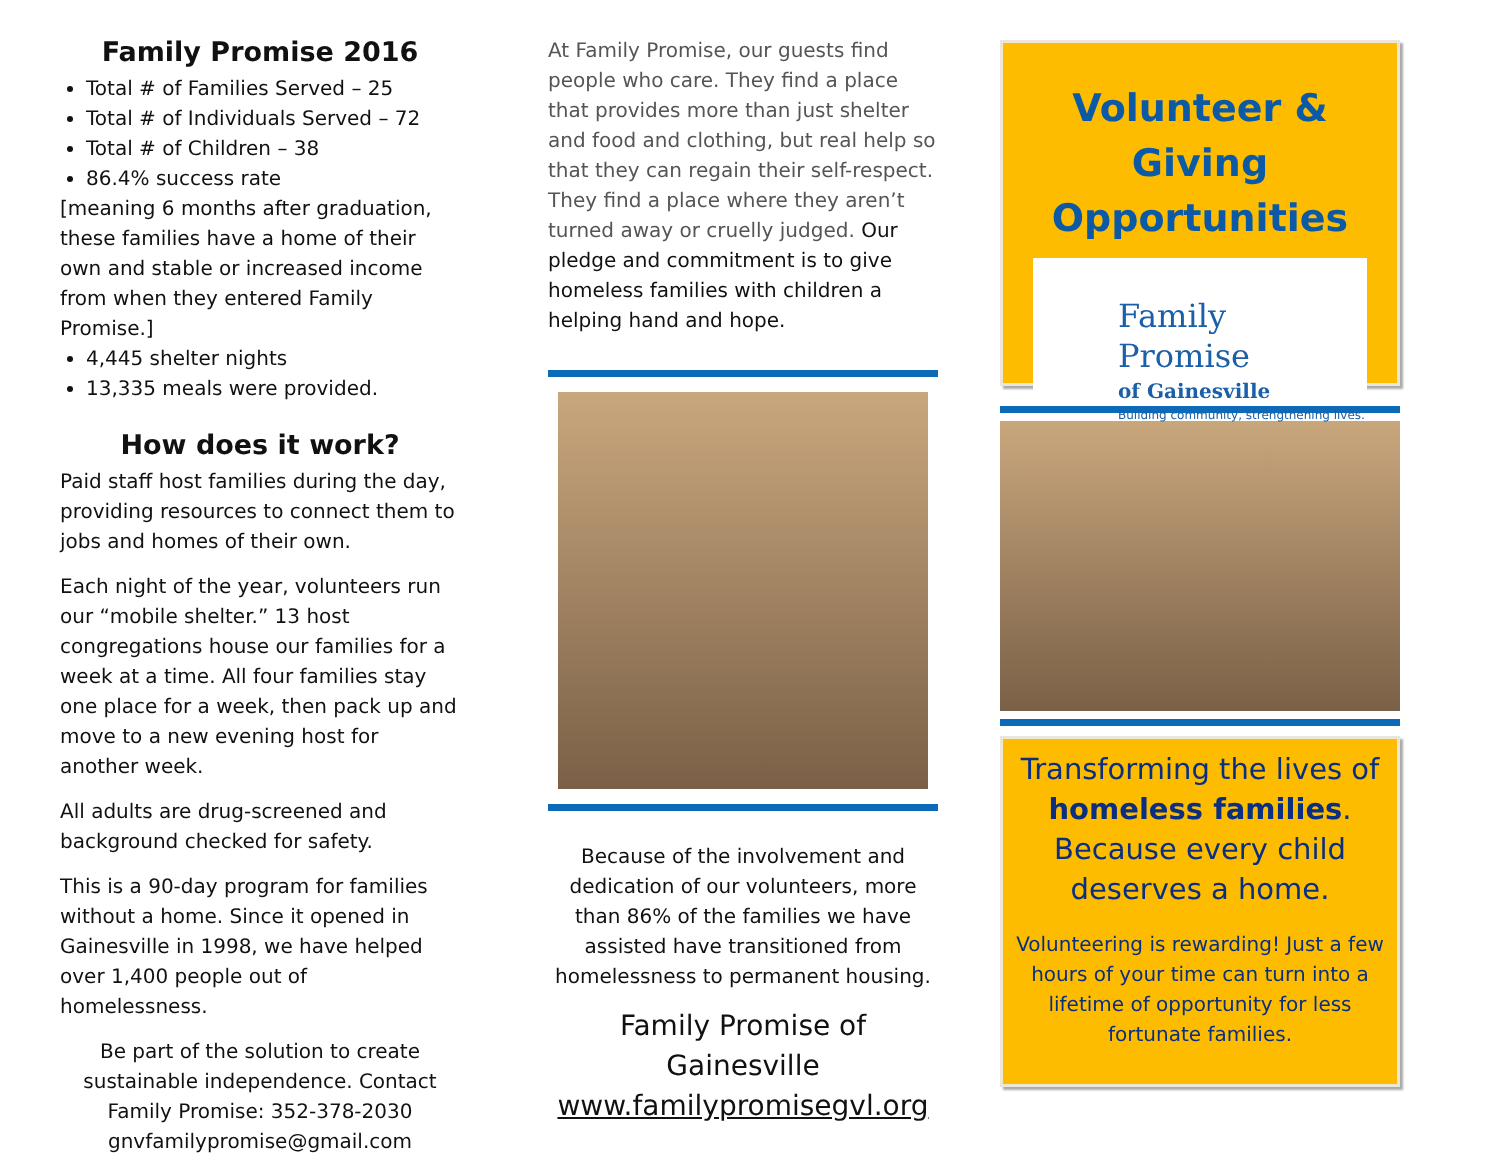Family Promise 2016
Total # of Families Served – 25
Total # of Individuals Served – 72
Total # of Children – 38
86.4% success rate
[meaning 6 months after graduation, these families have a home of their own and stable or increased income from when they entered Family Promise.]
4,445 shelter nights
13,335 meals were provided.
How does it work?
Paid staff host families during the day, providing resources to connect them to jobs and homes of their own.
Each night of the year, volunteers run our “mobile shelter.” 13 host congregations house our families for a week at a time. All four families stay one place for a week, then pack up and move to a new evening host for another week.
All adults are drug-screened and background checked for safety.
This is a 90-day program for families without a home. Since it opened in Gainesville in 1998, we have helped over 1,400 people out of homelessness.
Be part of the solution to create sustainable independence. Contact Family Promise: 352-378-2030 gnvfamilypromise@gmail.com
At Family Promise, our guests find people who care. They find a place that provides more than just shelter and food and clothing, but real help so that they can regain their self-respect. They find a place where they aren’t turned away or cruelly judged. Our pledge and commitment is to give homeless families with children a helping hand and hope.
Because of the involvement and dedication of our volunteers, more than 86% of the families we have assisted have transitioned from homelessness to permanent housing.
Family Promise of Gainesville
www.familypromisegvl.org
Volunteer & Giving Opportunities
Family
Promise
of Gainesville
Building community, strengthening lives.
Transforming the lives of homeless families. Because every child deserves a home.
Volunteering is rewarding! Just a few hours of your time can turn into a lifetime of opportunity for less fortunate families.